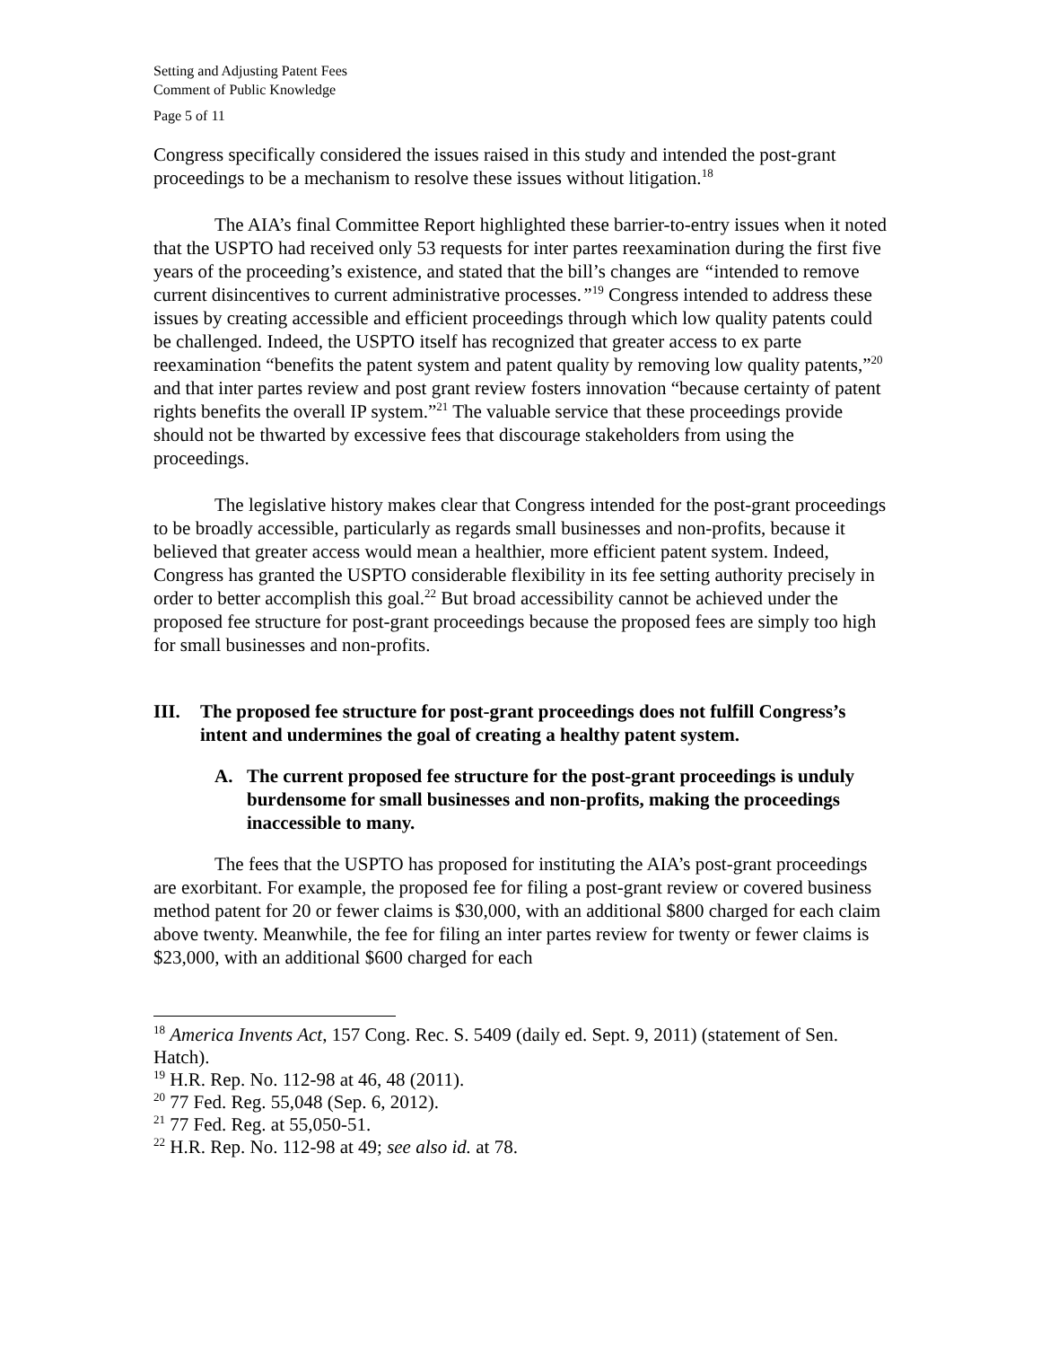Setting and Adjusting Patent Fees
Comment of Public Knowledge
Page 5 of 11
Congress specifically considered the issues raised in this study and intended the post-grant proceedings to be a mechanism to resolve these issues without litigation.<sup>18</sup>
The AIA’s final Committee Report highlighted these barrier-to-entry issues when it noted that the USPTO had received only 53 requests for inter partes reexamination during the first five years of the proceeding’s existence, and stated that the bill’s changes are “intended to remove current disincentives to current administrative processes.”<sup>19</sup> Congress intended to address these issues by creating accessible and efficient proceedings through which low quality patents could be challenged. Indeed, the USPTO itself has recognized that greater access to ex parte reexamination “benefits the patent system and patent quality by removing low quality patents,”<sup>20</sup> and that inter partes review and post grant review fosters innovation “because certainty of patent rights benefits the overall IP system.”<sup>21</sup> The valuable service that these proceedings provide should not be thwarted by excessive fees that discourage stakeholders from using the proceedings.
The legislative history makes clear that Congress intended for the post-grant proceedings to be broadly accessible, particularly as regards small businesses and non-profits, because it believed that greater access would mean a healthier, more efficient patent system. Indeed, Congress has granted the USPTO considerable flexibility in its fee setting authority precisely in order to better accomplish this goal.<sup>22</sup> But broad accessibility cannot be achieved under the proposed fee structure for post-grant proceedings because the proposed fees are simply too high for small businesses and non-profits.
III. The proposed fee structure for post-grant proceedings does not fulfill Congress’s intent and undermines the goal of creating a healthy patent system.
A. The current proposed fee structure for the post-grant proceedings is unduly burdensome for small businesses and non-profits, making the proceedings inaccessible to many.
The fees that the USPTO has proposed for instituting the AIA’s post-grant proceedings are exorbitant. For example, the proposed fee for filing a post-grant review or covered business method patent for 20 or fewer claims is $30,000, with an additional $800 charged for each claim above twenty. Meanwhile, the fee for filing an inter partes review for twenty or fewer claims is $23,000, with an additional $600 charged for each
<sup>18</sup> America Invents Act, 157 Cong. Rec. S. 5409 (daily ed. Sept. 9, 2011) (statement of Sen. Hatch).
<sup>19</sup> H.R. Rep. No. 112-98 at 46, 48 (2011).
<sup>20</sup> 77 Fed. Reg. 55,048 (Sep. 6, 2012).
<sup>21</sup> 77 Fed. Reg. at 55,050-51.
<sup>22</sup> H.R. Rep. No. 112-98 at 49; see also id. at 78.